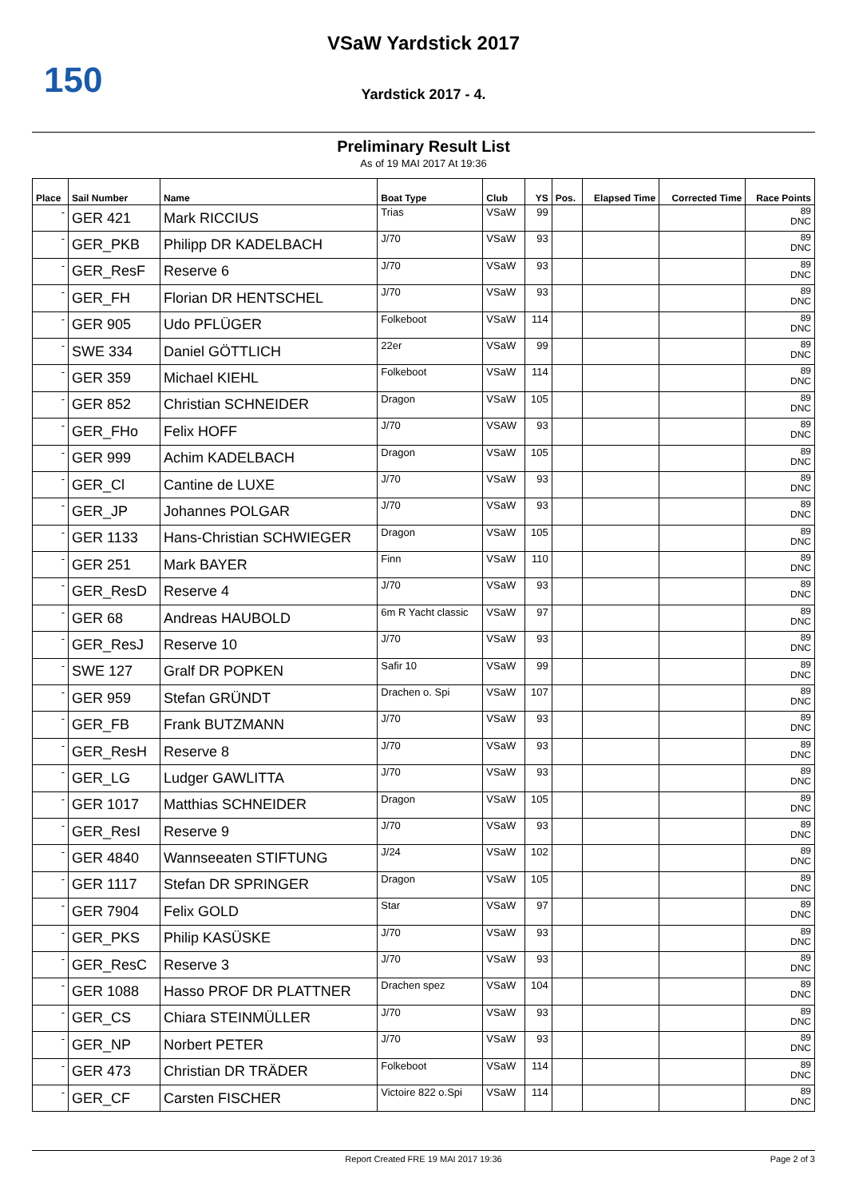150
VSaW Yardstick 2017
Yardstick 2017 - 4.
Preliminary Result List
As of 19 MAI 2017 At 19:36
| Place | Sail Number | Name | Boat Type | Club | YS | Pos. | Elapsed Time | Corrected Time | Race Points |
| --- | --- | --- | --- | --- | --- | --- | --- | --- | --- |
| - | GER 421 | Mark RICCIUS | Trias | VSaW | 99 | | | | 89 DNC |
| - | GER_PKB | Philipp DR KADELBACH | J/70 | VSaW | 93 | | | | 89 DNC |
| - | GER_ResF | Reserve 6 | J/70 | VSaW | 93 | | | | 89 DNC |
| - | GER_FH | Florian DR HENTSCHEL | J/70 | VSaW | 93 | | | | 89 DNC |
| - | GER 905 | Udo PFLÜGER | Folkeboot | VSaW | 114 | | | | 89 DNC |
| - | SWE 334 | Daniel GÖTTLICH | 22er | VSaW | 99 | | | | 89 DNC |
| - | GER 359 | Michael KIEHL | Folkeboot | VSaW | 114 | | | | 89 DNC |
| - | GER 852 | Christian SCHNEIDER | Dragon | VSaW | 105 | | | | 89 DNC |
| - | GER_FHo | Felix HOFF | J/70 | VSAW | 93 | | | | 89 DNC |
| - | GER 999 | Achim KADELBACH | Dragon | VSaW | 105 | | | | 89 DNC |
| - | GER_Cl | Cantine de LUXE | J/70 | VSaW | 93 | | | | 89 DNC |
| - | GER_JP | Johannes POLGAR | J/70 | VSaW | 93 | | | | 89 DNC |
| - | GER 1133 | Hans-Christian SCHWIEGER | Dragon | VSaW | 105 | | | | 89 DNC |
| - | GER 251 | Mark BAYER | Finn | VSaW | 110 | | | | 89 DNC |
| - | GER_ResD | Reserve 4 | J/70 | VSaW | 93 | | | | 89 DNC |
| - | GER 68 | Andreas HAUBOLD | 6m R Yacht classic | VSaW | 97 | | | | 89 DNC |
| - | GER_ResJ | Reserve 10 | J/70 | VSaW | 93 | | | | 89 DNC |
| - | SWE 127 | Gralf DR POPKEN | Safir 10 | VSaW | 99 | | | | 89 DNC |
| - | GER 959 | Stefan GRÜNDT | Drachen o. Spi | VSaW | 107 | | | | 89 DNC |
| - | GER_FB | Frank BUTZMANN | J/70 | VSaW | 93 | | | | 89 DNC |
| - | GER_ResH | Reserve 8 | J/70 | VSaW | 93 | | | | 89 DNC |
| - | GER_LG | Ludger GAWLITTA | J/70 | VSaW | 93 | | | | 89 DNC |
| - | GER 1017 | Matthias SCHNEIDER | Dragon | VSaW | 105 | | | | 89 DNC |
| - | GER_ResI | Reserve 9 | J/70 | VSaW | 93 | | | | 89 DNC |
| - | GER 4840 | Wannseeaten STIFTUNG | J/24 | VSaW | 102 | | | | 89 DNC |
| - | GER 1117 | Stefan DR SPRINGER | Dragon | VSaW | 105 | | | | 89 DNC |
| - | GER 7904 | Felix GOLD | Star | VSaW | 97 | | | | 89 DNC |
| - | GER_PKS | Philip KASÜSKE | J/70 | VSaW | 93 | | | | 89 DNC |
| - | GER_ResC | Reserve 3 | J/70 | VSaW | 93 | | | | 89 DNC |
| - | GER 1088 | Hasso PROF DR PLATTNER | Drachen spez | VSaW | 104 | | | | 89 DNC |
| - | GER_CS | Chiara STEINMÜLLER | J/70 | VSaW | 93 | | | | 89 DNC |
| - | GER_NP | Norbert PETER | J/70 | VSaW | 93 | | | | 89 DNC |
| - | GER 473 | Christian DR TRÄDER | Folkeboot | VSaW | 114 | | | | 89 DNC |
| - | GER_CF | Carsten FISCHER | Victoire 822 o.Spi | VSaW | 114 | | | | 89 DNC |
Report Created FRE 19 MAI 2017 19:36 Page 2 of 3